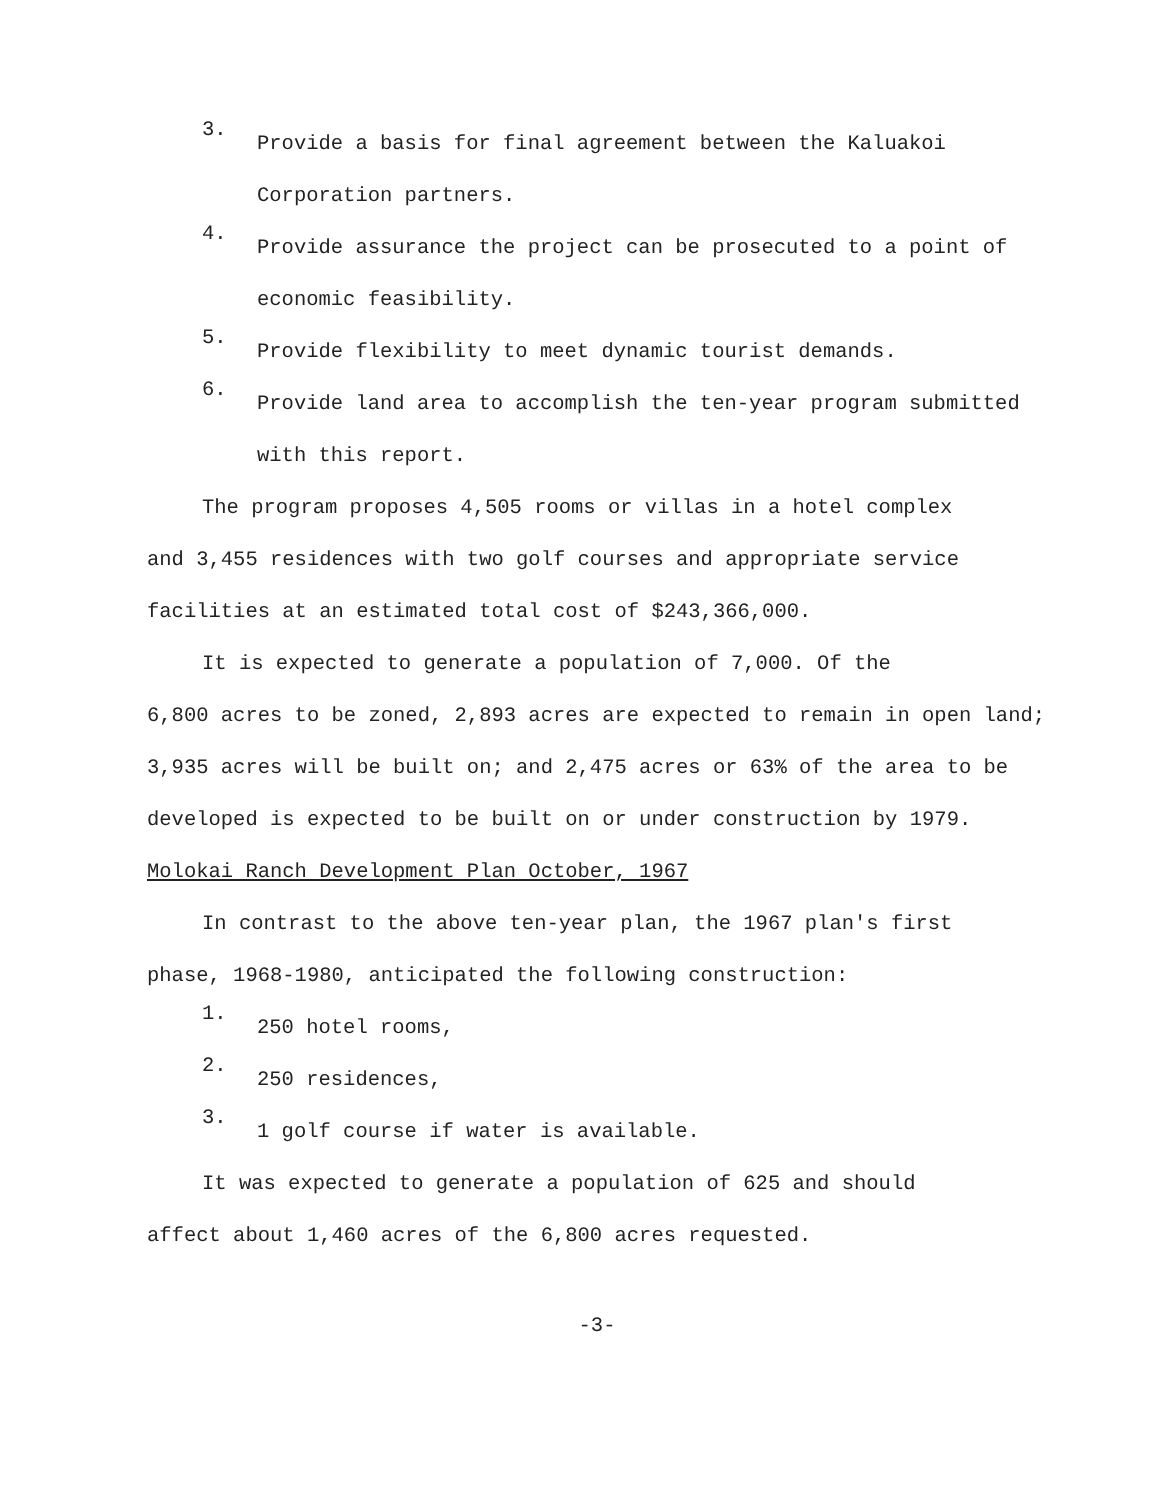3.
Provide a basis for final agreement between the Kaluakoi Corporation partners.
4.
Provide assurance the project can be prosecuted to a point of economic feasibility.
5.
Provide flexibility to meet dynamic tourist demands.
6.
Provide land area to accomplish the ten-year program submitted with this report.
The program proposes 4,505 rooms or villas in a hotel complex
and 3,455 residences with two golf courses and appropriate service facilities at an estimated total cost of $243,366,000.
It is expected to generate a population of 7,000. Of the
6,800 acres to be zoned, 2,893 acres are expected to remain in open land; 3,935 acres will be built on; and 2,475 acres or 63% of the area to be developed is expected to be built on or under construction by 1979.
Molokai Ranch Development Plan October, 1967
In contrast to the above ten-year plan, the 1967 plan's first
phase, 1968-1980, anticipated the following construction:
1.
250 hotel rooms,
2.
250 residences,
3.
1 golf course if water is available.
It was expected to generate a population of 625 and should
affect about 1,460 acres of the 6,800 acres requested.
-3-